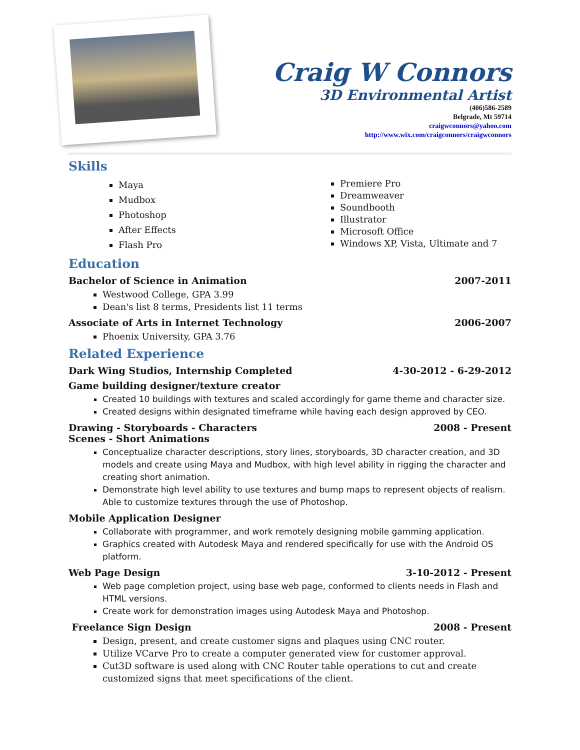Craig W Connors
3D Environmental Artist
(406)586-2589
Belgrade, Mt 59714
craigwconnors@yahoo.com
http://www.wix.com/craigconnors/craigwconnors
Skills
Maya
Mudbox
Photoshop
After Effects
Flash Pro
Premiere Pro
Dreamweaver
Soundbooth
Illustrator
Microsoft Office
Windows XP, Vista, Ultimate and 7
Education
Bachelor of Science in Animation 2007-2011
Westwood College, GPA 3.99
Dean's list 8 terms, Presidents list 11 terms
Associate of Arts in Internet Technology 2006-2007
Phoenix University, GPA 3.76
Related Experience
Dark Wing Studios, Internship Completed 4-30-2012 - 6-29-2012
Game building designer/texture creator
Created 10 buildings with textures and scaled accordingly for game theme and character size.
Created designs within designated timeframe while having each design approved by CEO.
Drawing - Storyboards - Characters
Scenes - Short Animations 2008 - Present
Conceptualize character descriptions, story lines, storyboards, 3D character creation, and 3D models and create using Maya and Mudbox, with high level ability in rigging the character and creating short animation.
Demonstrate high level ability to use textures and bump maps to represent objects of realism. Able to customize textures through the use of Photoshop.
Mobile Application Designer
Collaborate with programmer, and work remotely designing mobile gamming application.
Graphics created with Autodesk Maya and rendered specifically for use with the Android OS platform.
Web Page Design 3-10-2012 - Present
Web page completion project, using base web page, conformed to clients needs in Flash and HTML versions.
Create work for demonstration images using Autodesk Maya and Photoshop.
Freelance Sign Design 2008 - Present
Design, present, and create customer signs and plaques using CNC router.
Utilize VCarve Pro to create a computer generated view for customer approval.
Cut3D software is used along with CNC Router table operations to cut and create customized signs that meet specifications of the client.